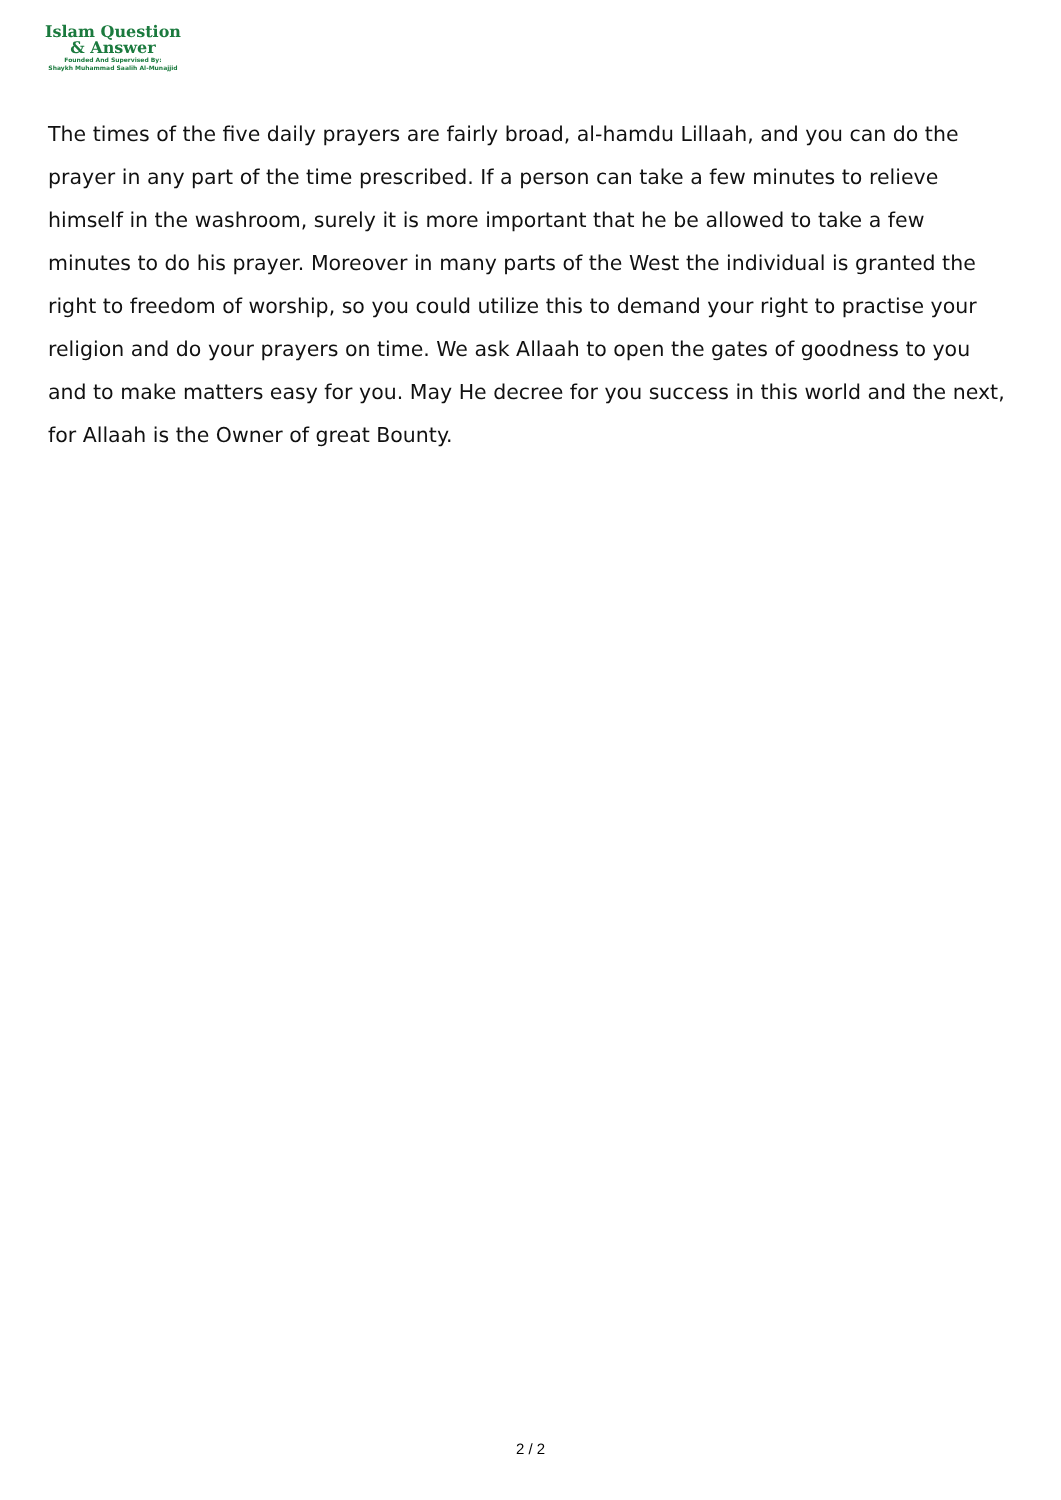Islam Question
& Answer
Founded And Supervised By:
Shaykh Muhammad Saalih Al-Munajjid
The times of the five daily prayers are fairly broad, al-hamdu Lillaah, and you can do the prayer in any part of the time prescribed. If a person can take a few minutes to relieve himself in the washroom, surely it is more important that he be allowed to take a few minutes to do his prayer. Moreover in many parts of the West the individual is granted the right to freedom of worship, so you could utilize this to demand your right to practise your religion and do your prayers on time. We ask Allaah to open the gates of goodness to you and to make matters easy for you. May He decree for you success in this world and the next, for Allaah is the Owner of great Bounty.
2 / 2